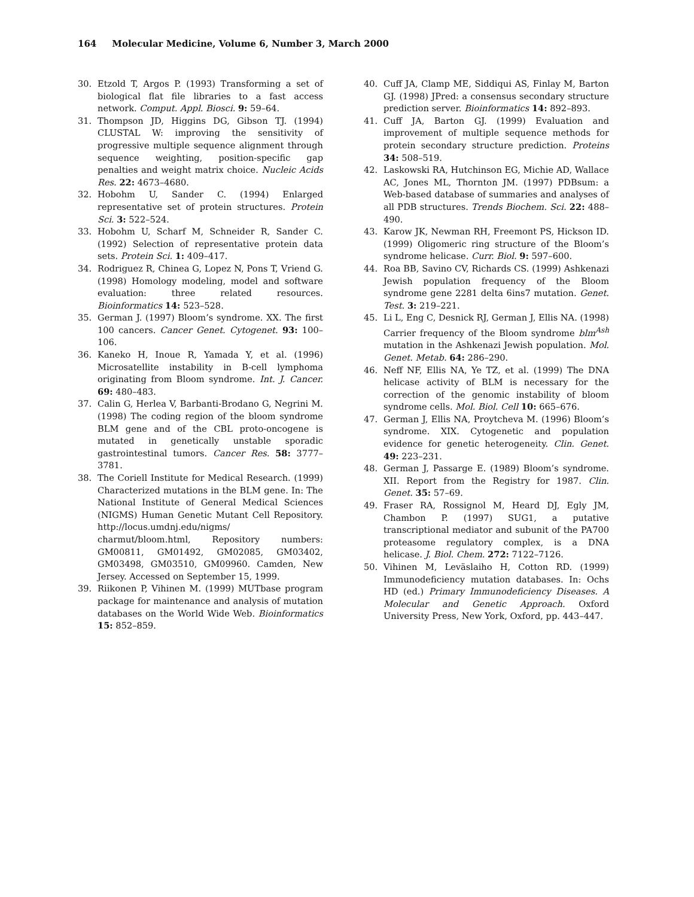164 Molecular Medicine, Volume 6, Number 3, March 2000
30. Etzold T, Argos P. (1993) Transforming a set of biological flat file libraries to a fast access network. Comput. Appl. Biosci. 9: 59–64.
31. Thompson JD, Higgins DG, Gibson TJ. (1994) CLUSTAL W: improving the sensitivity of progressive multiple sequence alignment through sequence weighting, position-specific gap penalties and weight matrix choice. Nucleic Acids Res. 22: 4673–4680.
32. Hobohm U, Sander C. (1994) Enlarged representative set of protein structures. Protein Sci. 3: 522–524.
33. Hobohm U, Scharf M, Schneider R, Sander C. (1992) Selection of representative protein data sets. Protein Sci. 1: 409–417.
34. Rodriguez R, Chinea G, Lopez N, Pons T, Vriend G. (1998) Homology modeling, model and software evaluation: three related resources. Bioinformatics 14: 523–528.
35. German J. (1997) Bloom’s syndrome. XX. The first 100 cancers. Cancer Genet. Cytogenet. 93: 100–106.
36. Kaneko H, Inoue R, Yamada Y, et al. (1996) Microsatellite instability in B-cell lymphoma originating from Bloom syndrome. Int. J. Cancer. 69: 480–483.
37. Calin G, Herlea V, Barbanti-Brodano G, Negrini M. (1998) The coding region of the bloom syndrome BLM gene and of the CBL proto-oncogene is mutated in genetically unstable sporadic gastrointestinal tumors. Cancer Res. 58: 3777–3781.
38. The Coriell Institute for Medical Research. (1999) Characterized mutations in the BLM gene. In: The National Institute of General Medical Sciences (NIGMS) Human Genetic Mutant Cell Repository. http://locus.umdnj.edu/nigms/ charmut/bloom.html, Repository numbers: GM00811, GM01492, GM02085, GM03402, GM03498, GM03510, GM09960. Camden, New Jersey. Accessed on September 15, 1999.
39. Riikonen P, Vihinen M. (1999) MUTbase program package for maintenance and analysis of mutation databases on the World Wide Web. Bioinformatics 15: 852–859.
40. Cuff JA, Clamp ME, Siddiqui AS, Finlay M, Barton GJ. (1998) JPred: a consensus secondary structure prediction server. Bioinformatics 14: 892–893.
41. Cuff JA, Barton GJ. (1999) Evaluation and improvement of multiple sequence methods for protein secondary structure prediction. Proteins 34: 508–519.
42. Laskowski RA, Hutchinson EG, Michie AD, Wallace AC, Jones ML, Thornton JM. (1997) PDBsum: a Web-based database of summaries and analyses of all PDB structures. Trends Biochem. Sci. 22: 488–490.
43. Karow JK, Newman RH, Freemont PS, Hickson ID. (1999) Oligomeric ring structure of the Bloom’s syndrome helicase. Curr. Biol. 9: 597–600.
44. Roa BB, Savino CV, Richards CS. (1999) Ashkenazi Jewish population frequency of the Bloom syndrome gene 2281 delta 6ins7 mutation. Genet. Test. 3: 219–221.
45. Li L, Eng C, Desnick RJ, German J, Ellis NA. (1998) Carrier frequency of the Bloom syndrome blm<sup>Ash</sup> mutation in the Ashkenazi Jewish population. Mol. Genet. Metab. 64: 286–290.
46. Neff NF, Ellis NA, Ye TZ, et al. (1999) The DNA helicase activity of BLM is necessary for the correction of the genomic instability of bloom syndrome cells. Mol. Biol. Cell 10: 665–676.
47. German J, Ellis NA, Proytcheva M. (1996) Bloom’s syndrome. XIX. Cytogenetic and population evidence for genetic heterogeneity. Clin. Genet. 49: 223–231.
48. German J, Passarge E. (1989) Bloom’s syndrome. XII. Report from the Registry for 1987. Clin. Genet. 35: 57–69.
49. Fraser RA, Rossignol M, Heard DJ, Egly JM, Chambon P. (1997) SUG1, a putative transcriptional mediator and subunit of the PA700 proteasome regulatory complex, is a DNA helicase. J. Biol. Chem. 272: 7122–7126.
50. Vihinen M, Leväslaiho H, Cotton RD. (1999) Immunodeficiency mutation databases. In: Ochs HD (ed.) Primary Immunodeficiency Diseases. A Molecular and Genetic Approach. Oxford University Press, New York, Oxford, pp. 443–447.